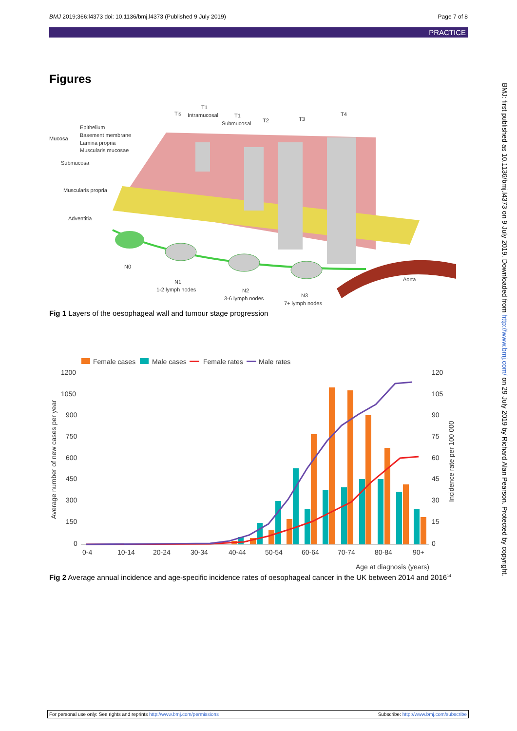BMJ 2019;366:l4373 doi: 10.1136/bmj.l4373 (Published 9 July 2019) Page 7 of 8
PRACTICE
Figures
Tis
T1
Intramucosal
T1
Submucosal
T2
T3
T4
Mucosa
Epithelium
Basement membrane
Lamina propria
Muscularis mucosae
Submucosa
Muscularis propria
Adventitia
N0
N1
1-2 lymph nodes
N2
3-6 lymph nodes
N3
7+ lymph nodes
Aorta
Fig 1 Layers of the oesophageal wall and tumour stage progression
Female cases
Male cases
Female rates
Male rates
1200
1050
900
750
600
450
300
150
0
120
105
90
75
60
45
30
15
0
0-4
10-14
20-24
30-34
40-44
50-54
60-64
70-74
80-84
90+
Age at diagnosis (years)
Average number of new cases per year
Incidence rate per 100 000
Fig 2 Average annual incidence and age-specific incidence rates of oesophageal cancer in the UK between 2014 and 2016<sup>14</sup>
BMJ: first published as 10.1136/bmj.l4373 on 9 July 2019. Downloaded from http://www.bmj.com/ on 29 July 2019 by Richard Alan Pearson. Protected by copyright.
For personal use only: See rights and reprints http://www.bmj.com/permissions Subscribe: http://www.bmj.com/subscribe